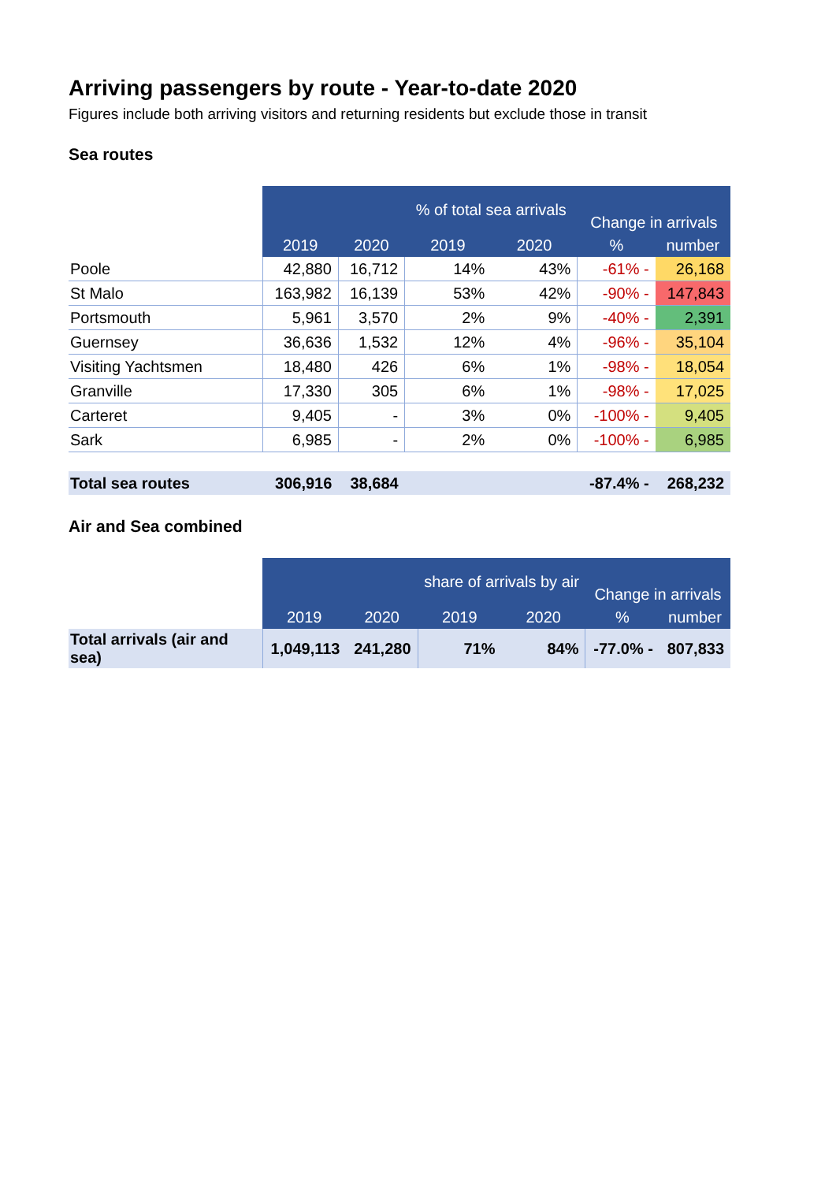Arriving passengers by route - Year-to-date 2020
Figures include both arriving visitors and returning residents but exclude those in transit
Sea routes
| | | | % of total sea arrivals | | Change in arrivals | |
| | 2019 | 2020 | 2019 | 2020 | % | number |
| Poole | 42,880 | 16,712 | 14% | 43% | -61% - | 26,168 |
| St Malo | 163,982 | 16,139 | 53% | 42% | -90% - | 147,843 |
| Portsmouth | 5,961 | 3,570 | 2% | 9% | -40% - | 2,391 |
| Guernsey | 36,636 | 1,532 | 12% | 4% | -96% - | 35,104 |
| Visiting Yachtsmen | 18,480 | 426 | 6% | 1% | -98% - | 18,054 |
| Granville | 17,330 | 305 | 6% | 1% | -98% - | 17,025 |
| Carteret | 9,405 | - | 3% | 0% | -100% - | 9,405 |
| Sark | 6,985 | - | 2% | 0% | -100% - | 6,985 |
| Total sea routes | 306,916 | 38,684 | | | -87.4% - | 268,232 |
Air and Sea combined
| | | | share of arrivals by air | | Change in arrivals | |
| | 2019 | 2020 | 2019 | 2020 | % | number |
| Total arrivals (air and sea) | 1,049,113 | 241,280 | 71% | 84% | -77.0% - | 807,833 |